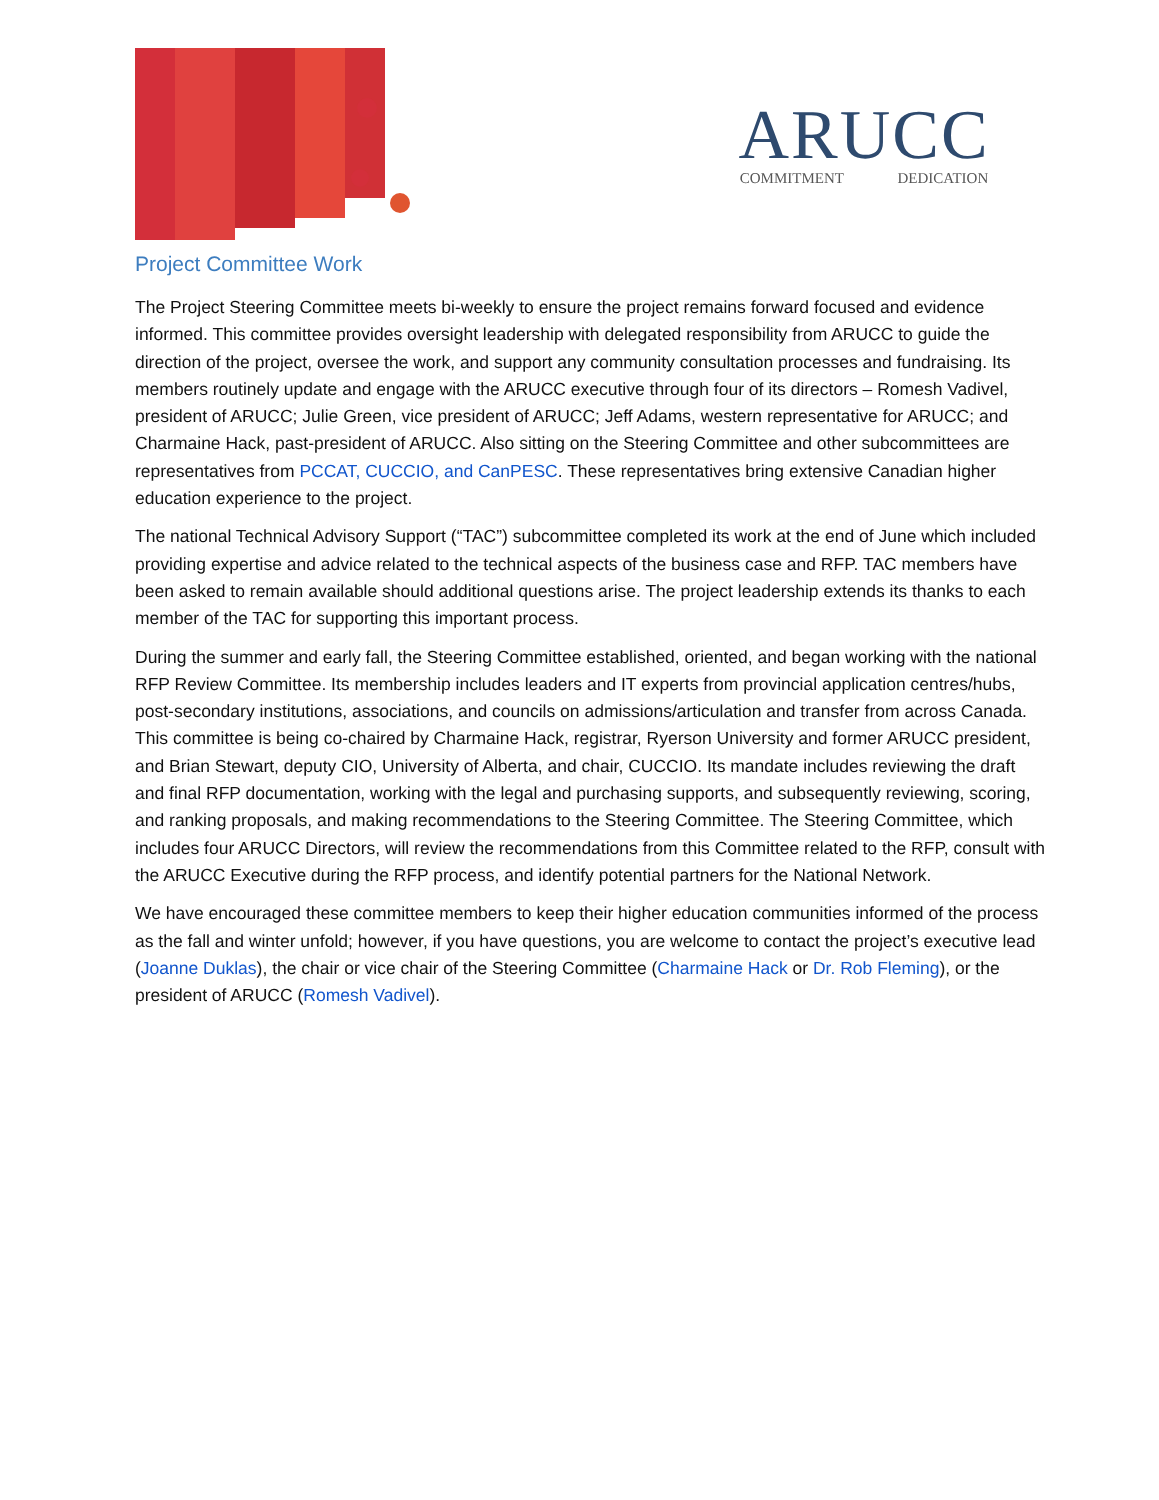ARUCC
COMMITMENT DEDICATION
Project Committee Work
The Project Steering Committee meets bi-weekly to ensure the project remains forward focused and evidence informed. This committee provides oversight leadership with delegated responsibility from ARUCC to guide the direction of the project, oversee the work, and support any community consultation processes and fundraising. Its members routinely update and engage with the ARUCC executive through four of its directors – Romesh Vadivel, president of ARUCC; Julie Green, vice president of ARUCC; Jeff Adams, western representative for ARUCC; and Charmaine Hack, past-president of ARUCC. Also sitting on the Steering Committee and other subcommittees are representatives from PCCAT, CUCCIO, and CanPESC. These representatives bring extensive Canadian higher education experience to the project.
The national Technical Advisory Support (“TAC”) subcommittee completed its work at the end of June which included providing expertise and advice related to the technical aspects of the business case and RFP. TAC members have been asked to remain available should additional questions arise. The project leadership extends its thanks to each member of the TAC for supporting this important process.
During the summer and early fall, the Steering Committee established, oriented, and began working with the national RFP Review Committee. Its membership includes leaders and IT experts from provincial application centres/hubs, post-secondary institutions, associations, and councils on admissions/articulation and transfer from across Canada. This committee is being co-chaired by Charmaine Hack, registrar, Ryerson University and former ARUCC president, and Brian Stewart, deputy CIO, University of Alberta, and chair, CUCCIO. Its mandate includes reviewing the draft and final RFP documentation, working with the legal and purchasing supports, and subsequently reviewing, scoring, and ranking proposals, and making recommendations to the Steering Committee. The Steering Committee, which includes four ARUCC Directors, will review the recommendations from this Committee related to the RFP, consult with the ARUCC Executive during the RFP process, and identify potential partners for the National Network.
We have encouraged these committee members to keep their higher education communities informed of the process as the fall and winter unfold; however, if you have questions, you are welcome to contact the project’s executive lead (Joanne Duklas), the chair or vice chair of the Steering Committee (Charmaine Hack or Dr. Rob Fleming), or the president of ARUCC (Romesh Vadivel).